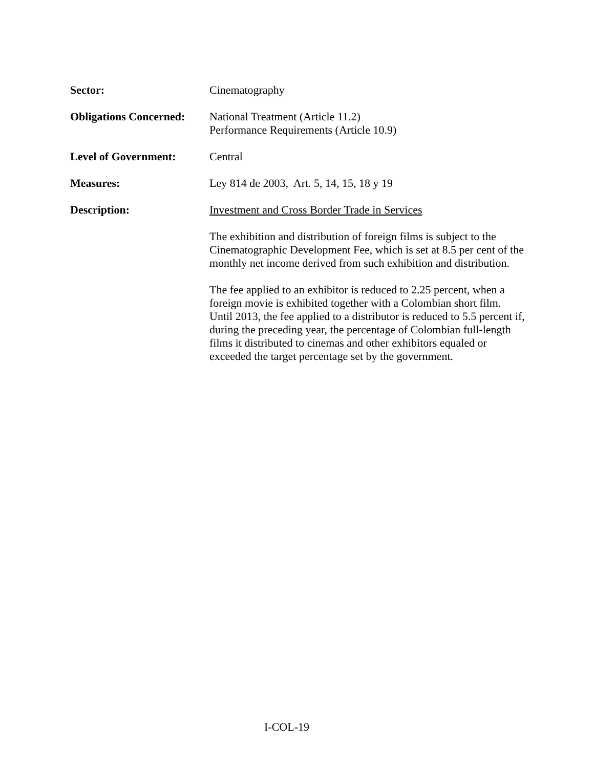Sector: Cinematography
Obligations Concerned:
National Treatment (Article 11.2)
Performance Requirements (Article 10.9)
Level of Government: Central
Measures: Ley 814 de 2003, Art. 5, 14, 15, 18 y 19
Description: Investment and Cross Border Trade in Services
The exhibition and distribution of foreign films is subject to the Cinematographic Development Fee, which is set at 8.5 per cent of the monthly net income derived from such exhibition and distribution.
The fee applied to an exhibitor is reduced to 2.25 percent, when a foreign movie is exhibited together with a Colombian short film. Until 2013, the fee applied to a distributor is reduced to 5.5 percent if, during the preceding year, the percentage of Colombian full-length films it distributed to cinemas and other exhibitors equaled or exceeded the target percentage set by the government.
I-COL-19